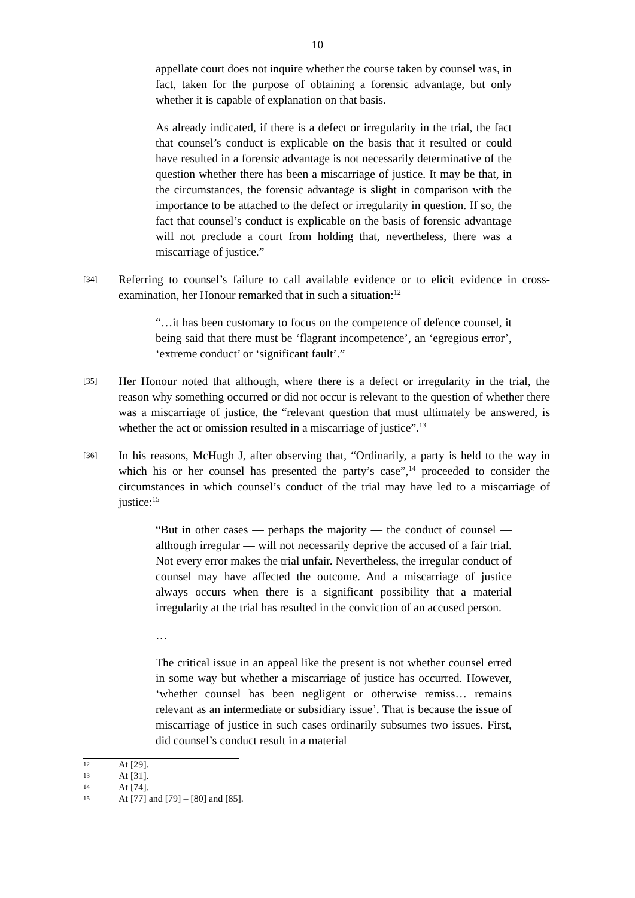10
appellate court does not inquire whether the course taken by counsel was, in fact, taken for the purpose of obtaining a forensic advantage, but only whether it is capable of explanation on that basis.
As already indicated, if there is a defect or irregularity in the trial, the fact that counsel’s conduct is explicable on the basis that it resulted or could have resulted in a forensic advantage is not necessarily determinative of the question whether there has been a miscarriage of justice. It may be that, in the circumstances, the forensic advantage is slight in comparison with the importance to be attached to the defect or irregularity in question. If so, the fact that counsel’s conduct is explicable on the basis of forensic advantage will not preclude a court from holding that, nevertheless, there was a miscarriage of justice.”
[34]
Referring to counsel’s failure to call available evidence or to elicit evidence in cross-examination, her Honour remarked that in such a situation:<sup>12</sup>
“…it has been customary to focus on the competence of defence counsel, it being said that there must be ‘flagrant incompetence’, an ‘egregious error’, ‘extreme conduct’ or ‘significant fault’.”
[35]
Her Honour noted that although, where there is a defect or irregularity in the trial, the reason why something occurred or did not occur is relevant to the question of whether there was a miscarriage of justice, the “relevant question that must ultimately be answered, is whether the act or omission resulted in a miscarriage of justice”.<sup>13</sup>
[36]
In his reasons, McHugh J, after observing that, “Ordinarily, a party is held to the way in which his or her counsel has presented the party’s case”,<sup>14</sup> proceeded to consider the circumstances in which counsel’s conduct of the trial may have led to a miscarriage of justice:<sup>15</sup>
“But in other cases — perhaps the majority — the conduct of counsel — although irregular — will not necessarily deprive the accused of a fair trial. Not every error makes the trial unfair. Nevertheless, the irregular conduct of counsel may have affected the outcome. And a miscarriage of justice always occurs when there is a significant possibility that a material irregularity at the trial has resulted in the conviction of an accused person.
…
The critical issue in an appeal like the present is not whether counsel erred in some way but whether a miscarriage of justice has occurred. However, ‘whether counsel has been negligent or otherwise remiss… remains relevant as an intermediate or subsidiary issue’. That is because the issue of miscarriage of justice in such cases ordinarily subsumes two issues. First, did counsel’s conduct result in a material
12 At [29].
13 At [31].
14 At [74].
15 At [77] and [79] – [80] and [85].